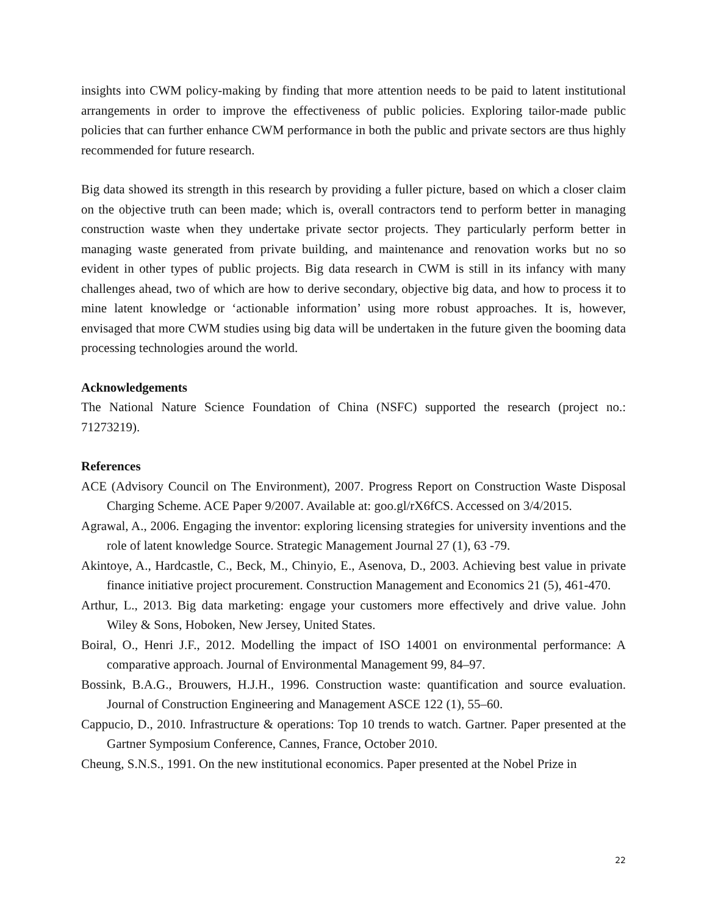insights into CWM policy-making by finding that more attention needs to be paid to latent institutional arrangements in order to improve the effectiveness of public policies. Exploring tailor-made public policies that can further enhance CWM performance in both the public and private sectors are thus highly recommended for future research.
Big data showed its strength in this research by providing a fuller picture, based on which a closer claim on the objective truth can been made; which is, overall contractors tend to perform better in managing construction waste when they undertake private sector projects. They particularly perform better in managing waste generated from private building, and maintenance and renovation works but no so evident in other types of public projects. Big data research in CWM is still in its infancy with many challenges ahead, two of which are how to derive secondary, objective big data, and how to process it to mine latent knowledge or ‘actionable information’ using more robust approaches. It is, however, envisaged that more CWM studies using big data will be undertaken in the future given the booming data processing technologies around the world.
Acknowledgements
The National Nature Science Foundation of China (NSFC) supported the research (project no.: 71273219).
References
ACE (Advisory Council on The Environment), 2007. Progress Report on Construction Waste Disposal Charging Scheme. ACE Paper 9/2007. Available at: goo.gl/rX6fCS. Accessed on 3/4/2015.
Agrawal, A., 2006. Engaging the inventor: exploring licensing strategies for university inventions and the role of latent knowledge Source. Strategic Management Journal 27 (1), 63 -79.
Akintoye, A., Hardcastle, C., Beck, M., Chinyio, E., Asenova, D., 2003. Achieving best value in private finance initiative project procurement. Construction Management and Economics 21 (5), 461-470.
Arthur, L., 2013. Big data marketing: engage your customers more effectively and drive value. John Wiley & Sons, Hoboken, New Jersey, United States.
Boiral, O., Henri J.F., 2012. Modelling the impact of ISO 14001 on environmental performance: A comparative approach. Journal of Environmental Management 99, 84–97.
Bossink, B.A.G., Brouwers, H.J.H., 1996. Construction waste: quantification and source evaluation. Journal of Construction Engineering and Management ASCE 122 (1), 55–60.
Cappucio, D., 2010. Infrastructure & operations: Top 10 trends to watch. Gartner. Paper presented at the Gartner Symposium Conference, Cannes, France, October 2010.
Cheung, S.N.S., 1991. On the new institutional economics. Paper presented at the Nobel Prize in
22